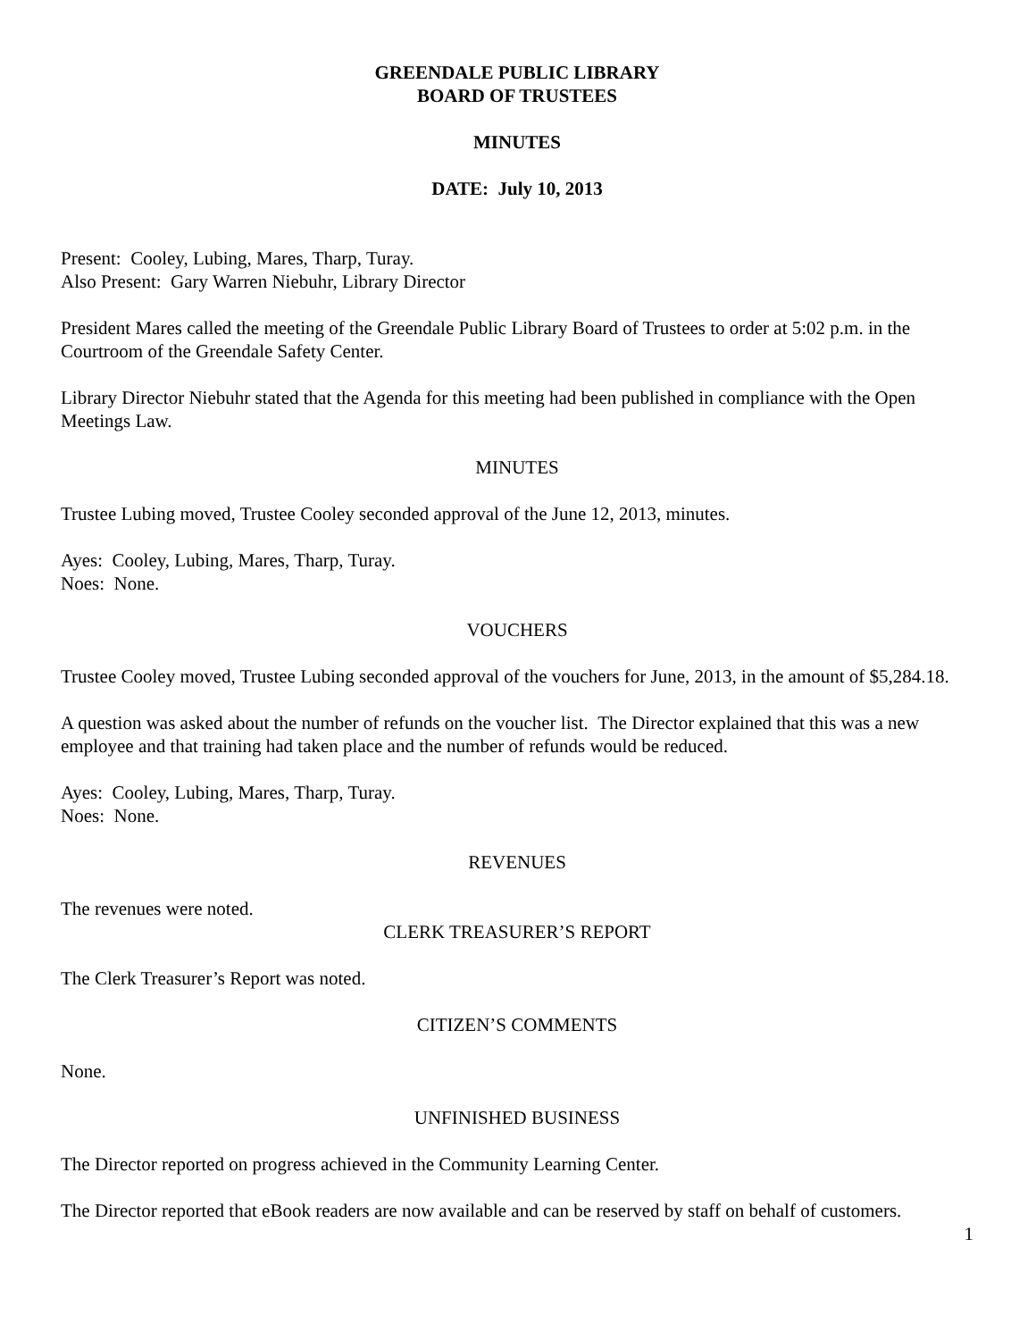GREENDALE PUBLIC LIBRARY
BOARD OF TRUSTEES
MINUTES
DATE: July 10, 2013
Present: Cooley, Lubing, Mares, Tharp, Turay.
Also Present: Gary Warren Niebuhr, Library Director
President Mares called the meeting of the Greendale Public Library Board of Trustees to order at 5:02 p.m. in the Courtroom of the Greendale Safety Center.
Library Director Niebuhr stated that the Agenda for this meeting had been published in compliance with the Open Meetings Law.
MINUTES
Trustee Lubing moved, Trustee Cooley seconded approval of the June 12, 2013, minutes.
Ayes: Cooley, Lubing, Mares, Tharp, Turay.
Noes: None.
VOUCHERS
Trustee Cooley moved, Trustee Lubing seconded approval of the vouchers for June, 2013, in the amount of $5,284.18.
A question was asked about the number of refunds on the voucher list. The Director explained that this was a new employee and that training had taken place and the number of refunds would be reduced.
Ayes: Cooley, Lubing, Mares, Tharp, Turay.
Noes: None.
REVENUES
The revenues were noted.
CLERK TREASURER’S REPORT
The Clerk Treasurer’s Report was noted.
CITIZEN’S COMMENTS
None.
UNFINISHED BUSINESS
The Director reported on progress achieved in the Community Learning Center.
The Director reported that eBook readers are now available and can be reserved by staff on behalf of customers.
1